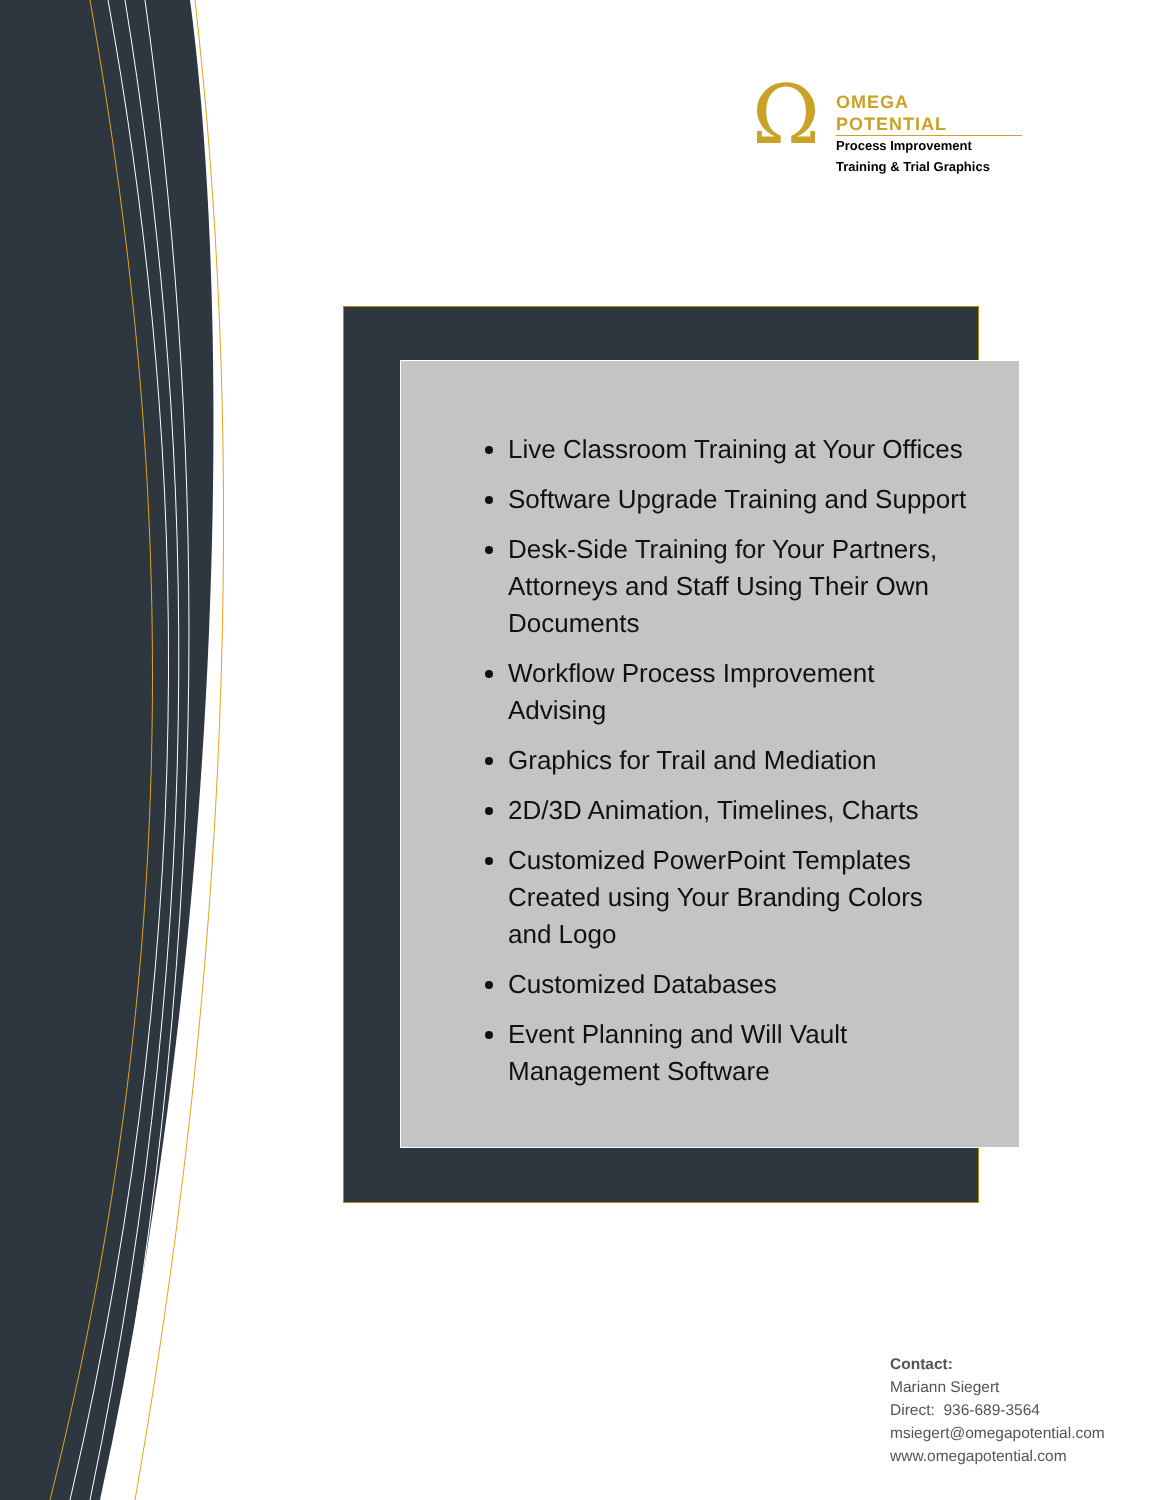Ω
OMEGA POTENTIAL
Process Improvement
Training & Trial Graphics
Live Classroom Training at Your Offices
Software Upgrade Training and Support
Desk-Side Training for Your Partners, Attorneys and Staff Using Their Own Documents
Workflow Process Improvement Advising
Graphics for Trail and Mediation
2D/3D Animation, Timelines, Charts
Customized PowerPoint Templates Created using Your Branding Colors and Logo
Customized Databases
Event Planning and Will Vault Management Software
Contact:
Mariann Siegert
Direct: 936-689-3564
msiegert@omegapotential.com
www.omegapotential.com